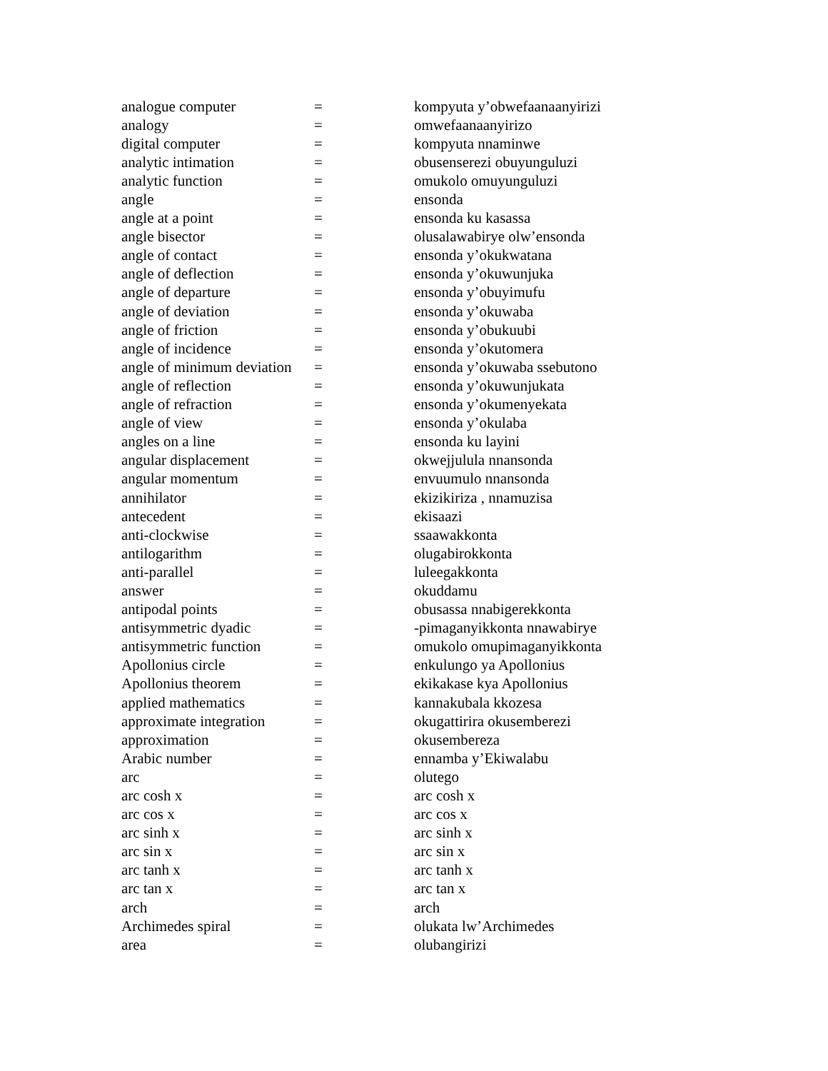| analogue computer | = | kompyuta y’obwefaanaanyirizi |
| analogy | = | omwefaanaanyirizo |
| digital computer | = | kompyuta nnaminwe |
| analytic intimation | = | obusenserezi obuyunguluzi |
| analytic function | = | omukolo omuyunguluzi |
| angle | = | ensonda |
| angle at a point | = | ensonda ku kasassa |
| angle bisector | = | olusalawabirye olw’ensonda |
| angle of contact | = | ensonda y’okukwatana |
| angle of deflection | = | ensonda y’okuwunjuka |
| angle of departure | = | ensonda y’obuyimufu |
| angle of deviation | = | ensonda y’okuwaba |
| angle of friction | = | ensonda y’obukuubi |
| angle of incidence | = | ensonda y’okutomera |
| angle of minimum deviation | = | ensonda y’okuwaba ssebutono |
| angle of reflection | = | ensonda y’okuwunjukata |
| angle of refraction | = | ensonda y’okumenyekata |
| angle of view | = | ensonda y’okulaba |
| angles on a line | = | ensonda ku layini |
| angular displacement | = | okwejjulula nnansonda |
| angular momentum | = | envuumulo nnansonda |
| annihilator | = | ekizikiriza , nnamuzisa |
| antecedent | = | ekisaazi |
| anti-clockwise | = | ssaawakkonta |
| antilogarithm | = | olugabirokkonta |
| anti-parallel | = | luleegakkonta |
| answer | = | okuddamu |
| antipodal points | = | obusassa nnabigerekkonta |
| antisymmetric dyadic | = | -pimaganyikkonta nnawabirye |
| antisymmetric function | = | omukolo omupimaganyikkonta |
| Apollonius circle | = | enkulungo ya Apollonius |
| Apollonius theorem | = | ekikakase kya Apollonius |
| applied mathematics | = | kannakubala kkozesa |
| approximate integration | = | okugattirira okusemberezi |
| approximation | = | okusembereza |
| Arabic number | = | ennamba y’Ekiwalabu |
| arc | = | olutego |
| arc cosh x | = | arc cosh x |
| arc cos x | = | arc cos x |
| arc sinh x | = | arc sinh x |
| arc sin x | = | arc sin x |
| arc tanh x | = | arc tanh x |
| arc tan x | = | arc tan x |
| arch | = | arch |
| Archimedes spiral | = | olukata lw’Archimedes |
| area | = | olubangirizi |